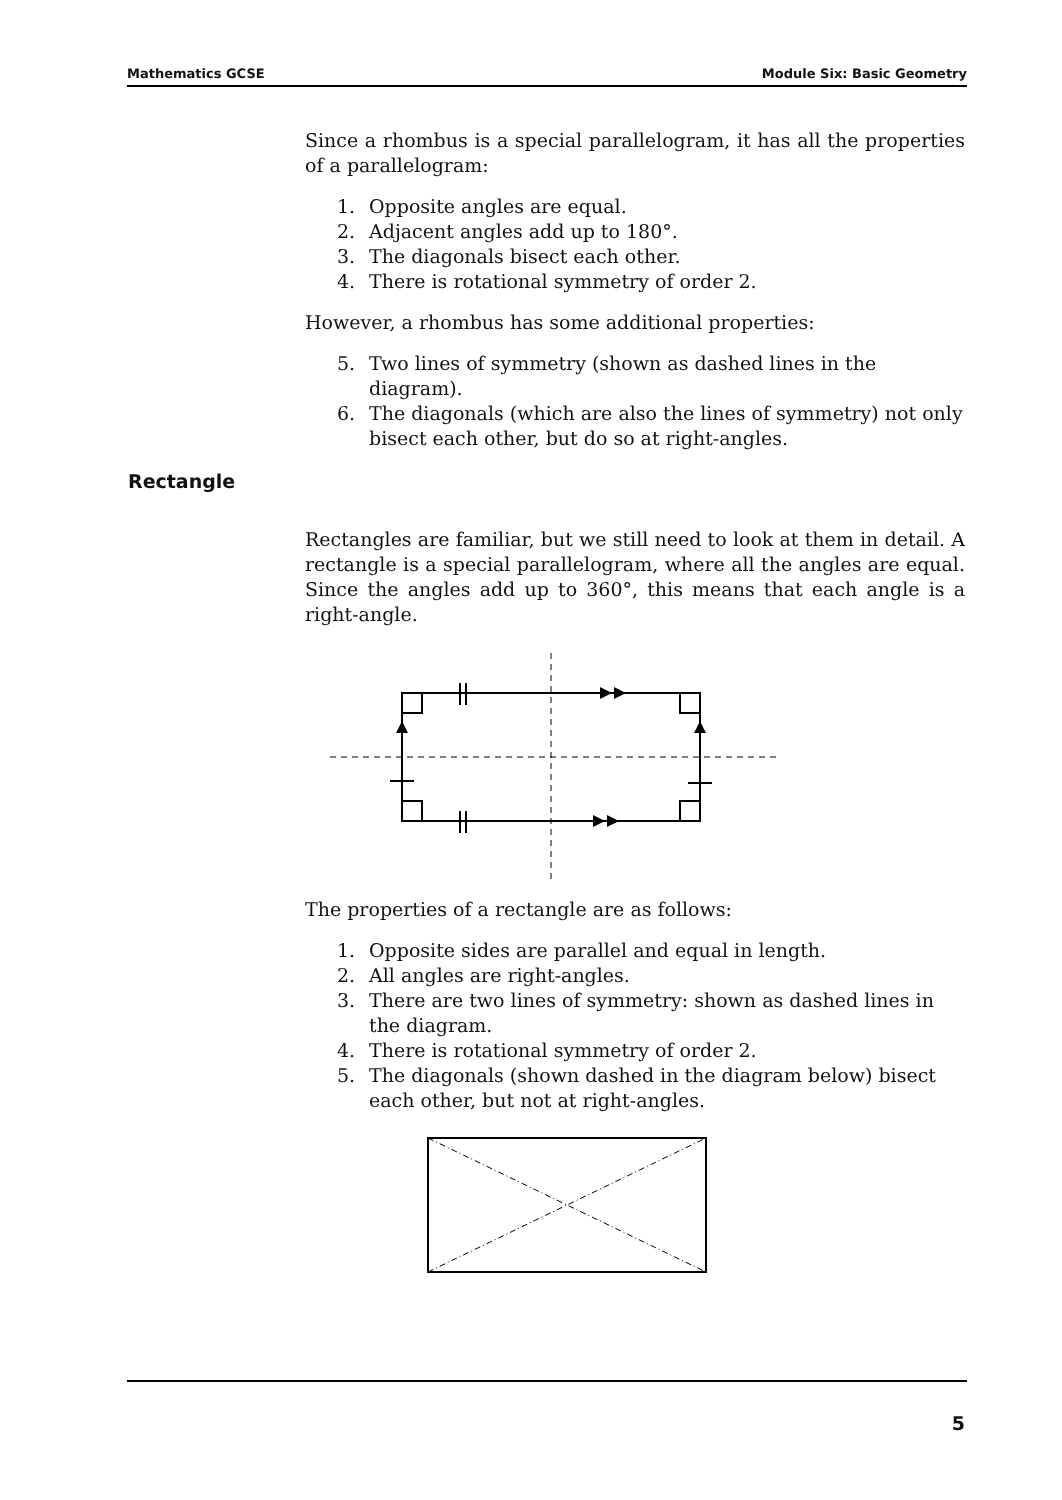Mathematics GCSE Module Six: Basic Geometry
Rectangle
Since a rhombus is a special parallelogram, it has all the properties of a parallelogram:
1. Opposite angles are equal.
2. Adjacent angles add up to 180°.
3. The diagonals bisect each other.
4. There is rotational symmetry of order 2.
However, a rhombus has some additional properties:
5. Two lines of symmetry (shown as dashed lines in the diagram).
6. The diagonals (which are also the lines of symmetry) not only bisect each other, but do so at right-angles.
Rectangles are familiar, but we still need to look at them in detail. A rectangle is a special parallelogram, where all the angles are equal. Since the angles add up to 360°, this means that each angle is a right-angle.
The properties of a rectangle are as follows:
1. Opposite sides are parallel and equal in length.
2. All angles are right-angles.
3. There are two lines of symmetry: shown as dashed lines in the diagram.
4. There is rotational symmetry of order 2.
5. The diagonals (shown dashed in the diagram below) bisect each other, but not at right-angles.
5